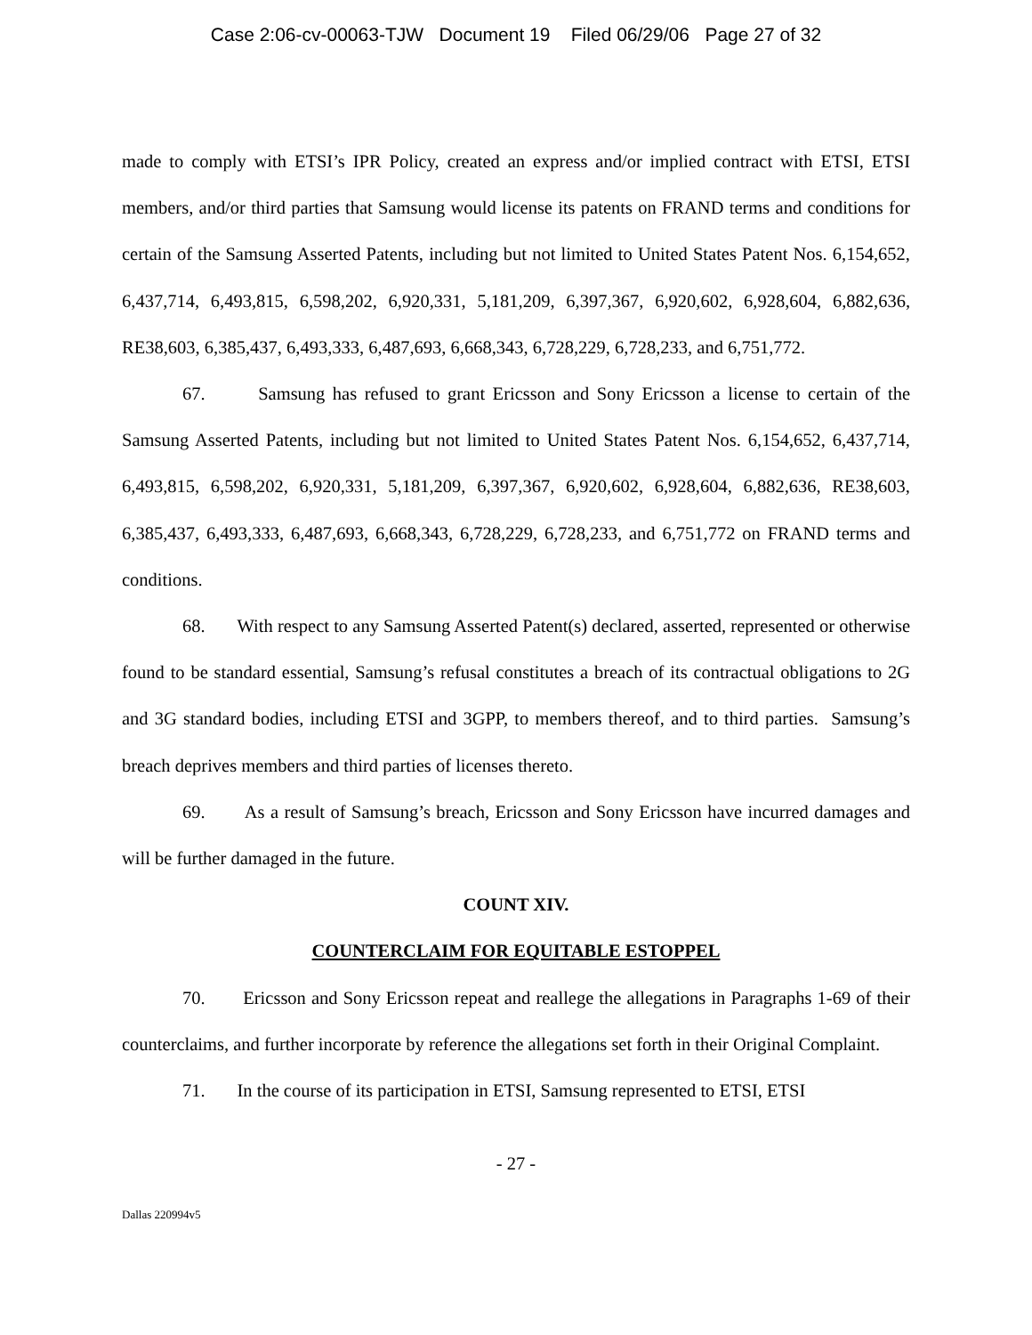Case 2:06-cv-00063-TJW Document 19 Filed 06/29/06 Page 27 of 32
made to comply with ETSI’s IPR Policy, created an express and/or implied contract with ETSI, ETSI members, and/or third parties that Samsung would license its patents on FRAND terms and conditions for certain of the Samsung Asserted Patents, including but not limited to United States Patent Nos. 6,154,652, 6,437,714, 6,493,815, 6,598,202, 6,920,331, 5,181,209, 6,397,367, 6,920,602, 6,928,604, 6,882,636, RE38,603, 6,385,437, 6,493,333, 6,487,693, 6,668,343, 6,728,229, 6,728,233, and 6,751,772.
67. Samsung has refused to grant Ericsson and Sony Ericsson a license to certain of the Samsung Asserted Patents, including but not limited to United States Patent Nos. 6,154,652, 6,437,714, 6,493,815, 6,598,202, 6,920,331, 5,181,209, 6,397,367, 6,920,602, 6,928,604, 6,882,636, RE38,603, 6,385,437, 6,493,333, 6,487,693, 6,668,343, 6,728,229, 6,728,233, and 6,751,772 on FRAND terms and conditions.
68. With respect to any Samsung Asserted Patent(s) declared, asserted, represented or otherwise found to be standard essential, Samsung’s refusal constitutes a breach of its contractual obligations to 2G and 3G standard bodies, including ETSI and 3GPP, to members thereof, and to third parties. Samsung’s breach deprives members and third parties of licenses thereto.
69. As a result of Samsung’s breach, Ericsson and Sony Ericsson have incurred damages and will be further damaged in the future.
COUNT XIV.
COUNTERCLAIM FOR EQUITABLE ESTOPPEL
70. Ericsson and Sony Ericsson repeat and reallege the allegations in Paragraphs 1-69 of their counterclaims, and further incorporate by reference the allegations set forth in their Original Complaint.
71. In the course of its participation in ETSI, Samsung represented to ETSI, ETSI
- 27 -
Dallas 220994v5